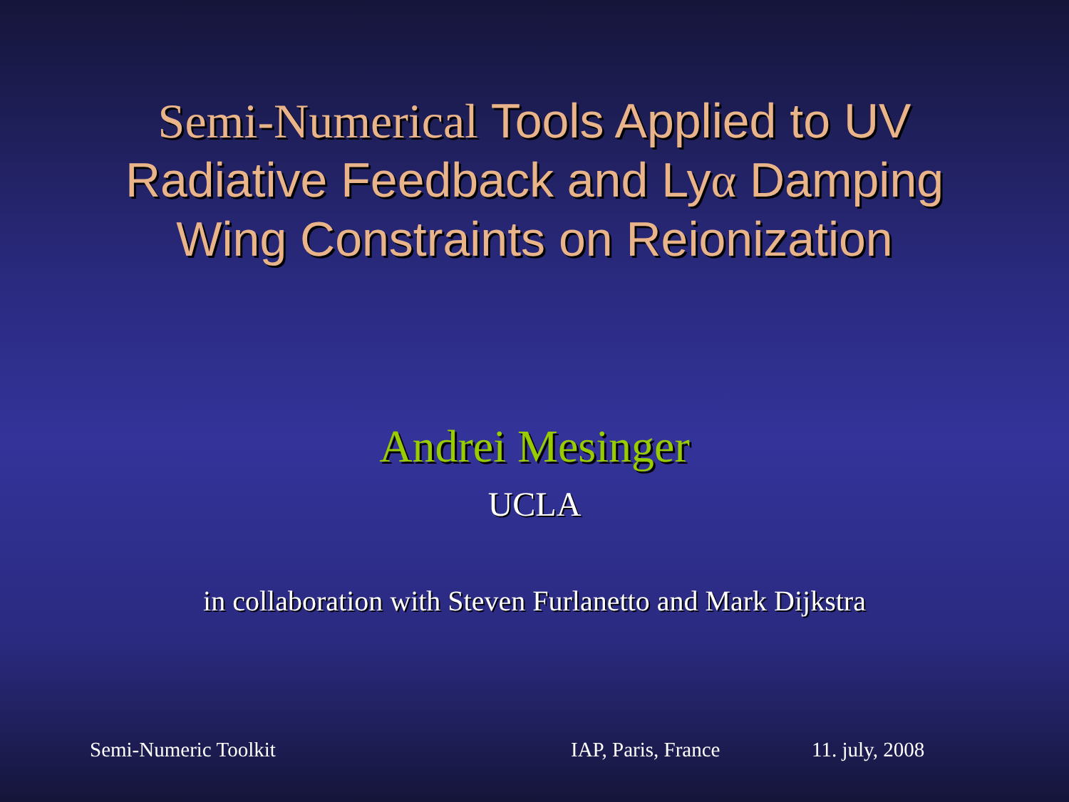Semi-Numerical Tools Applied to UV
Radiative Feedback and Lyα Damping
Wing Constraints on Reionization
Andrei Mesinger
UCLA
in collaboration with Steven Furlanetto and Mark Dijkstra
Semi-Numeric Toolkit IAP, Paris, France 11. july, 2008